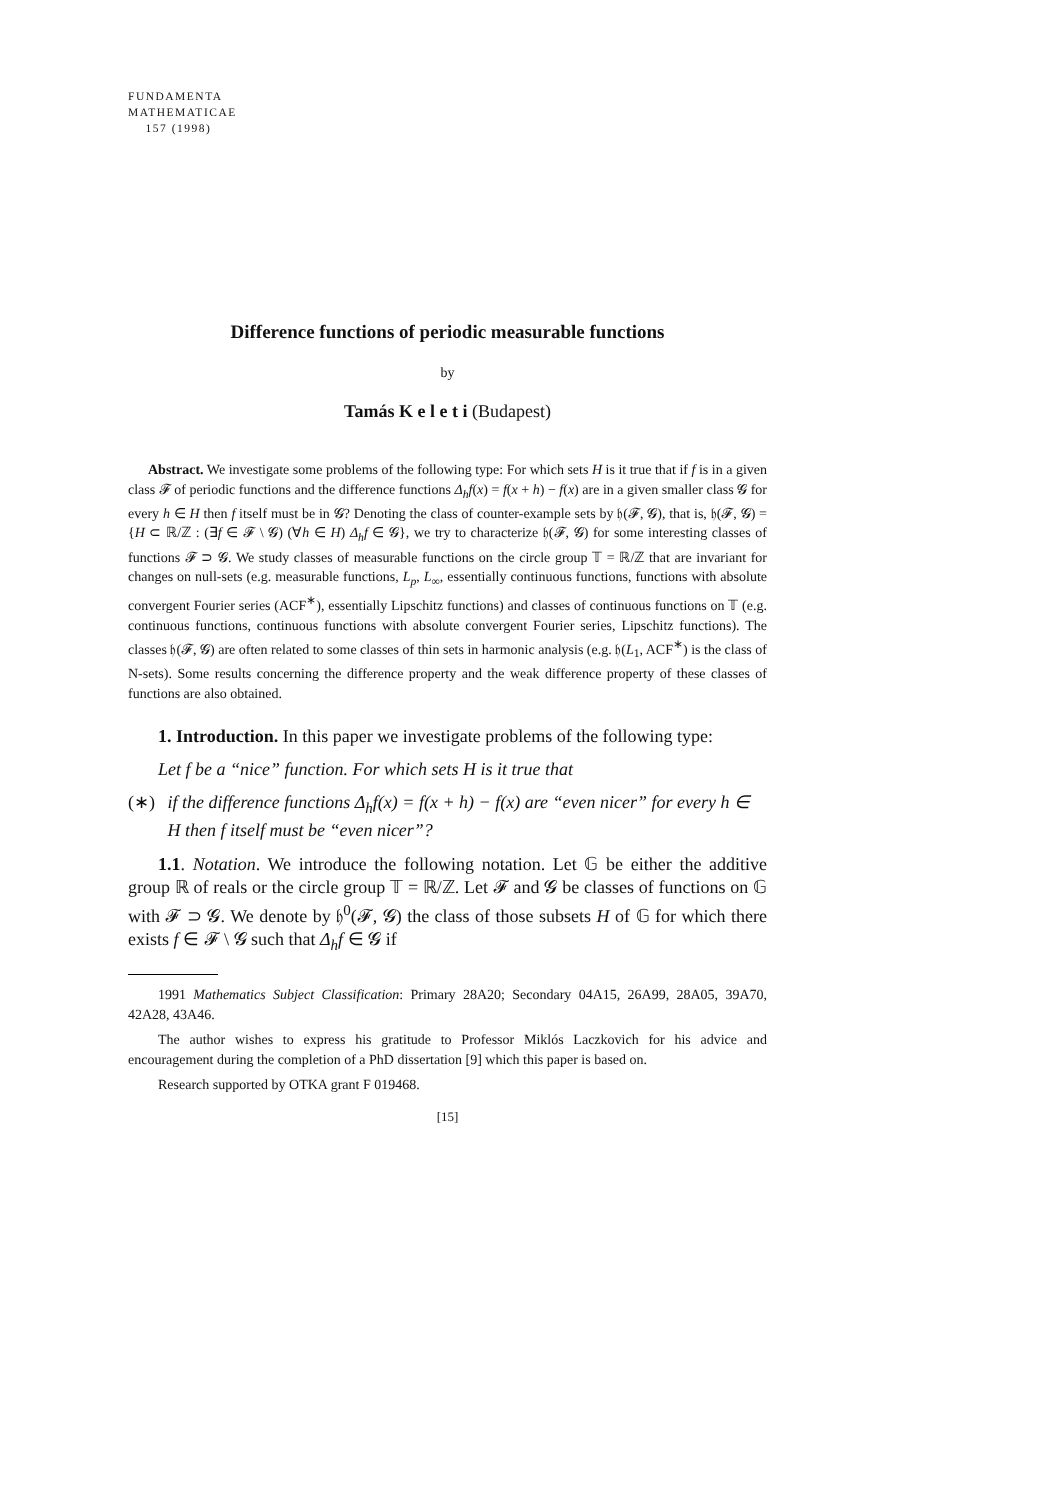FUNDAMENTA
MATHEMATICAE
157 (1998)
Difference functions of periodic measurable functions
by
Tamás K e l e t i (Budapest)
Abstract. We investigate some problems of the following type: For which sets H is it true that if f is in a given class 𝓕 of periodic functions and the difference functions Δ<sub>h</sub>f(x) = f(x + h) − f(x) are in a given smaller class 𝓖 for every h ∈ H then f itself must be in 𝓖? Denoting the class of counter-example sets by 𝔥(𝓕, 𝓖), that is, 𝔥(𝓕, 𝓖) = {H ⊂ ℝ/ℤ : (∃f ∈ 𝓕 \ 𝓖) (∀h ∈ H) Δ<sub>h</sub>f ∈ 𝓖}, we try to characterize 𝔥(𝓕, 𝓖) for some interesting classes of functions 𝓕 ⊃ 𝓖. We study classes of measurable functions on the circle group 𝕋 = ℝ/ℤ that are invariant for changes on null-sets (e.g. measurable functions, L<sub>p</sub>, L<sub>∞</sub>, essentially continuous functions, functions with absolute convergent Fourier series (ACF<sup>∗</sup>), essentially Lipschitz functions) and classes of continuous functions on 𝕋 (e.g. continuous functions, continuous functions with absolute convergent Fourier series, Lipschitz functions). The classes 𝔥(𝓕, 𝓖) are often related to some classes of thin sets in harmonic analysis (e.g. 𝔥(L<sub>1</sub>, ACF<sup>∗</sup>) is the class of N-sets). Some results concerning the difference property and the weak difference property of these classes of functions are also obtained.
1. Introduction. In this paper we investigate problems of the following type:
Let f be a “nice” function. For which sets H is it true that
(∗) if the difference functions Δ<sub>h</sub>f(x) = f(x + h) − f(x) are “even nicer” for every h ∈ H then f itself must be “even nicer”?
1.1. Notation. We introduce the following notation. Let 𝔾 be either the additive group ℝ of reals or the circle group 𝕋 = ℝ/ℤ. Let 𝓕 and 𝓖 be classes of functions on 𝔾 with 𝓕 ⊃ 𝓖. We denote by 𝔥<sup>0</sup>(𝓕, 𝓖) the class of those subsets H of 𝔾 for which there exists f ∈ 𝓕 \ 𝓖 such that Δ<sub>h</sub>f ∈ 𝓖 if
1991 Mathematics Subject Classification: Primary 28A20; Secondary 04A15, 26A99, 28A05, 39A70, 42A28, 43A46.
The author wishes to express his gratitude to Professor Miklós Laczkovich for his advice and encouragement during the completion of a PhD dissertation [9] which this paper is based on.
Research supported by OTKA grant F 019468.
[15]